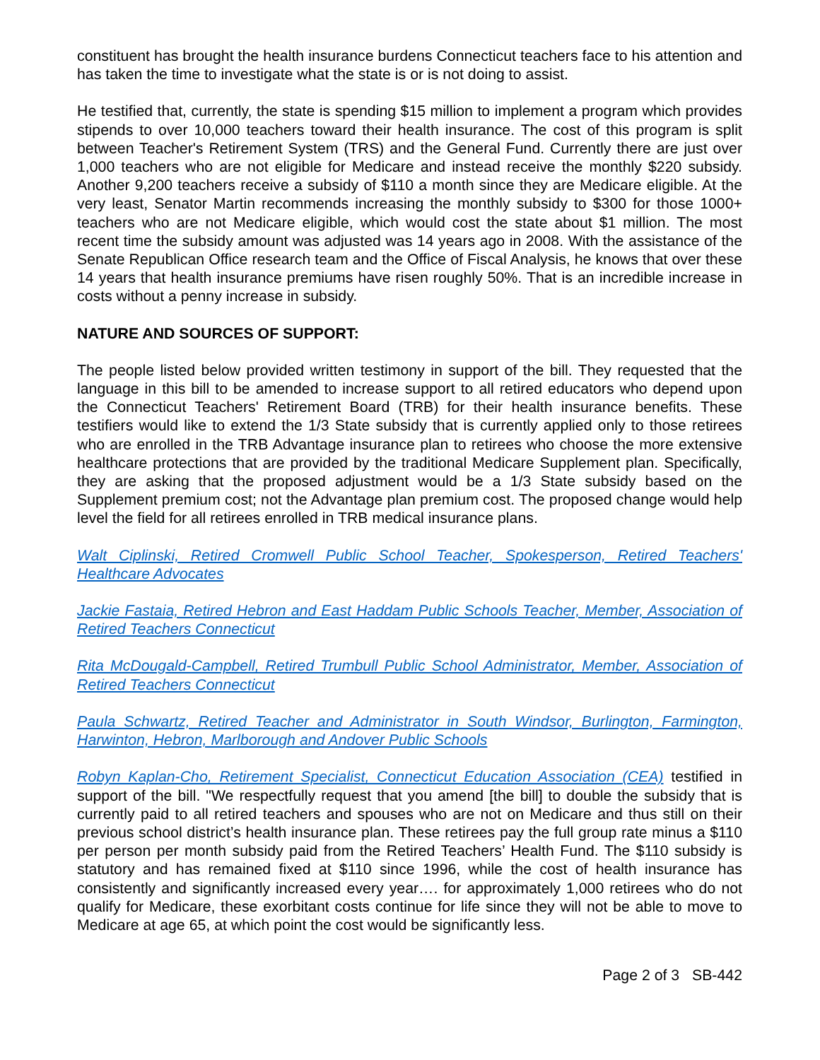constituent has brought the health insurance burdens Connecticut teachers face to his attention and has taken the time to investigate what the state is or is not doing to assist.
He testified that, currently, the state is spending $15 million to implement a program which provides stipends to over 10,000 teachers toward their health insurance. The cost of this program is split between Teacher's Retirement System (TRS) and the General Fund. Currently there are just over 1,000 teachers who are not eligible for Medicare and instead receive the monthly $220 subsidy. Another 9,200 teachers receive a subsidy of $110 a month since they are Medicare eligible. At the very least, Senator Martin recommends increasing the monthly subsidy to $300 for those 1000+ teachers who are not Medicare eligible, which would cost the state about $1 million. The most recent time the subsidy amount was adjusted was 14 years ago in 2008. With the assistance of the Senate Republican Office research team and the Office of Fiscal Analysis, he knows that over these 14 years that health insurance premiums have risen roughly 50%. That is an incredible increase in costs without a penny increase in subsidy.
NATURE AND SOURCES OF SUPPORT:
The people listed below provided written testimony in support of the bill. They requested that the language in this bill to be amended to increase support to all retired educators who depend upon the Connecticut Teachers' Retirement Board (TRB) for their health insurance benefits. These testifiers would like to extend the 1/3 State subsidy that is currently applied only to those retirees who are enrolled in the TRB Advantage insurance plan to retirees who choose the more extensive healthcare protections that are provided by the traditional Medicare Supplement plan. Specifically, they are asking that the proposed adjustment would be a 1/3 State subsidy based on the Supplement premium cost; not the Advantage plan premium cost. The proposed change would help level the field for all retirees enrolled in TRB medical insurance plans.
Walt Ciplinski, Retired Cromwell Public School Teacher, Spokesperson, Retired Teachers' Healthcare Advocates
Jackie Fastaia, Retired Hebron and East Haddam Public Schools Teacher, Member, Association of Retired Teachers Connecticut
Rita McDougald-Campbell, Retired Trumbull Public School Administrator, Member, Association of Retired Teachers Connecticut
Paula Schwartz, Retired Teacher and Administrator in South Windsor, Burlington, Farmington, Harwinton, Hebron, Marlborough and Andover Public Schools
Robyn Kaplan-Cho, Retirement Specialist, Connecticut Education Association (CEA) testified in support of the bill. "We respectfully request that you amend [the bill] to double the subsidy that is currently paid to all retired teachers and spouses who are not on Medicare and thus still on their previous school district’s health insurance plan. These retirees pay the full group rate minus a $110 per person per month subsidy paid from the Retired Teachers’ Health Fund. The $110 subsidy is statutory and has remained fixed at $110 since 1996, while the cost of health insurance has consistently and significantly increased every year…. for approximately 1,000 retirees who do not qualify for Medicare, these exorbitant costs continue for life since they will not be able to move to Medicare at age 65, at which point the cost would be significantly less.
Page 2 of 3 SB-442